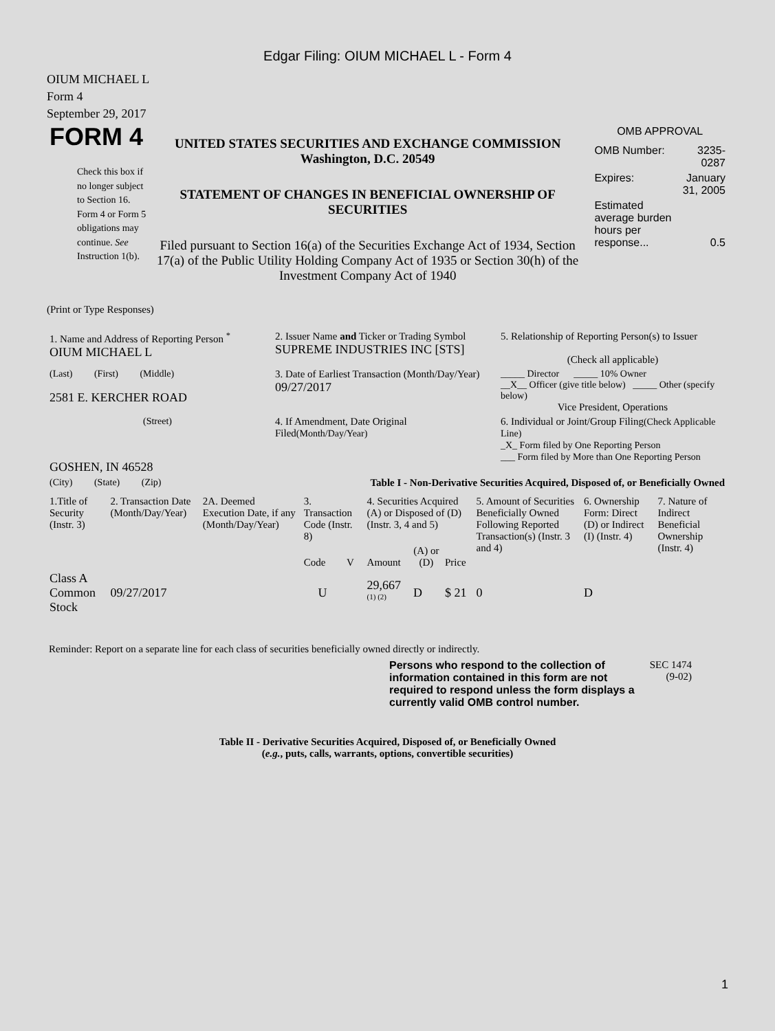Edgar Filing: OIUM MICHAEL L - Form 4
OIUM MICHAEL L
Form 4
September 29, 2017
FORM 4
Check this box if no longer subject to Section 16. Form 4 or Form 5 obligations may continue. See Instruction 1(b).
UNITED STATES SECURITIES AND EXCHANGE COMMISSION
Washington, D.C. 20549
STATEMENT OF CHANGES IN BENEFICIAL OWNERSHIP OF SECURITIES
Filed pursuant to Section 16(a) of the Securities Exchange Act of 1934, Section 17(a) of the Public Utility Holding Company Act of 1935 or Section 30(h) of the Investment Company Act of 1940
OMB APPROVAL
| OMB Number: | 3235-0287 |
| Expires: | January 31, 2005 |
| Estimated average burden hours per response... | 0.5 |
(Print or Type Responses)
| 1. Name and Address of Reporting Person <sup>*</sup> OIUM MICHAEL L | 2. Issuer Name and Ticker or Trading Symbol SUPREME INDUSTRIES INC [STS] | 5. Relationship of Reporting Person(s) to Issuer (Check all applicable) |
| (Last) (First) (Middle) 2581 E. KERCHER ROAD | 3. Date of Earliest Transaction (Month/Day/Year) 09/27/2017 | _____ Director _____ 10% Owner __X__ Officer (give title below) _____ Other (specify below) Vice President, Operations |
| (Street) GOSHEN, IN 46528 | 4. If Amendment, Date Original Filed (Month/Day/Year) | 6. Individual or Joint/Group Filing (Check Applicable Line) _X_ Form filed by One Reporting Person ___ Form filed by More than One Reporting Person |
| (City) (State) (Zip) | Table I - Non-Derivative Securities Acquired, Disposed of, or Beneficially Owned | |
| 1.Title of Security (Instr. 3) | 2. Transaction Date (Month/Day/Year) | 2A. Deemed Execution Date, if any (Month/Day/Year) | 3. Transaction Code (Instr. 8) | | 4. Securities Acquired (A) or Disposed of (D) (Instr. 3, 4 and 5) | | | 5. Amount of Securities Beneficially Owned Following Reported Transaction(s) (Instr. 3 and 4) | 6. Ownership Form: Direct (D) or Indirect (I) (Instr. 4) | 7. Nature of Indirect Beneficial Ownership (Instr. 4) |
| --- | --- | --- | --- | --- | --- | --- | --- | --- | --- | --- |
| | | | Code | V | Amount | (A) or (D) | Price | | | |
| Class A Common Stock | 09/27/2017 | | U | | 29,667 <sup>(1) (2)</sup> | D | $ 21 | 0 | D | |
Reminder: Report on a separate line for each class of securities beneficially owned directly or indirectly.
Persons who respond to the collection of information contained in this form are not required to respond unless the form displays a currently valid OMB control number.
SEC 1474
(9-02)
Table II - Derivative Securities Acquired, Disposed of, or Beneficially Owned
(e.g., puts, calls, warrants, options, convertible securities)
1